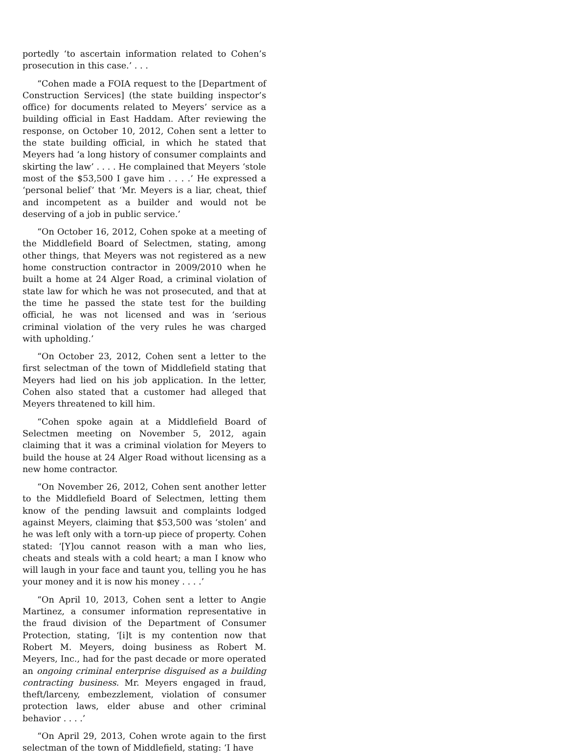portedly ‘to ascertain information related to Cohen’s prosecution in this case.’ . . .
“Cohen made a FOIA request to the [Department of Construction Services] (the state building inspector’s office) for documents related to Meyers’ service as a building official in East Haddam. After reviewing the response, on October 10, 2012, Cohen sent a letter to the state building official, in which he stated that Meyers had ‘a long history of consumer complaints and skirting the law’ . . . . He complained that Meyers ‘stole most of the $53,500 I gave him . . . .’ He expressed a ‘personal belief’ that ‘Mr. Meyers is a liar, cheat, thief and incompetent as a builder and would not be deserving of a job in public service.’
“On October 16, 2012, Cohen spoke at a meeting of the Middlefield Board of Selectmen, stating, among other things, that Meyers was not registered as a new home construction contractor in 2009/2010 when he built a home at 24 Alger Road, a criminal violation of state law for which he was not prosecuted, and that at the time he passed the state test for the building official, he was not licensed and was in ‘serious criminal violation of the very rules he was charged with upholding.’
“On October 23, 2012, Cohen sent a letter to the first selectman of the town of Middlefield stating that Meyers had lied on his job application. In the letter, Cohen also stated that a customer had alleged that Meyers threatened to kill him.
“Cohen spoke again at a Middlefield Board of Selectmen meeting on November 5, 2012, again claiming that it was a criminal violation for Meyers to build the house at 24 Alger Road without licensing as a new home contractor.
“On November 26, 2012, Cohen sent another letter to the Middlefield Board of Selectmen, letting them know of the pending lawsuit and complaints lodged against Meyers, claiming that $53,500 was ‘stolen’ and he was left only with a torn-up piece of property. Cohen stated: ‘[Y]ou cannot reason with a man who lies, cheats and steals with a cold heart; a man I know who will laugh in your face and taunt you, telling you he has your money and it is now his money . . . .’
“On April 10, 2013, Cohen sent a letter to Angie Martinez, a consumer information representative in the fraud division of the Department of Consumer Protection, stating, ‘[i]t is my contention now that Robert M. Meyers, doing business as Robert M. Meyers, Inc., had for the past decade or more operated an ongoing criminal enterprise disguised as a building contracting business. Mr. Meyers engaged in fraud, theft/larceny, embezzlement, violation of consumer protection laws, elder abuse and other criminal behavior . . . .’
“On April 29, 2013, Cohen wrote again to the first selectman of the town of Middlefield, stating: ‘I have